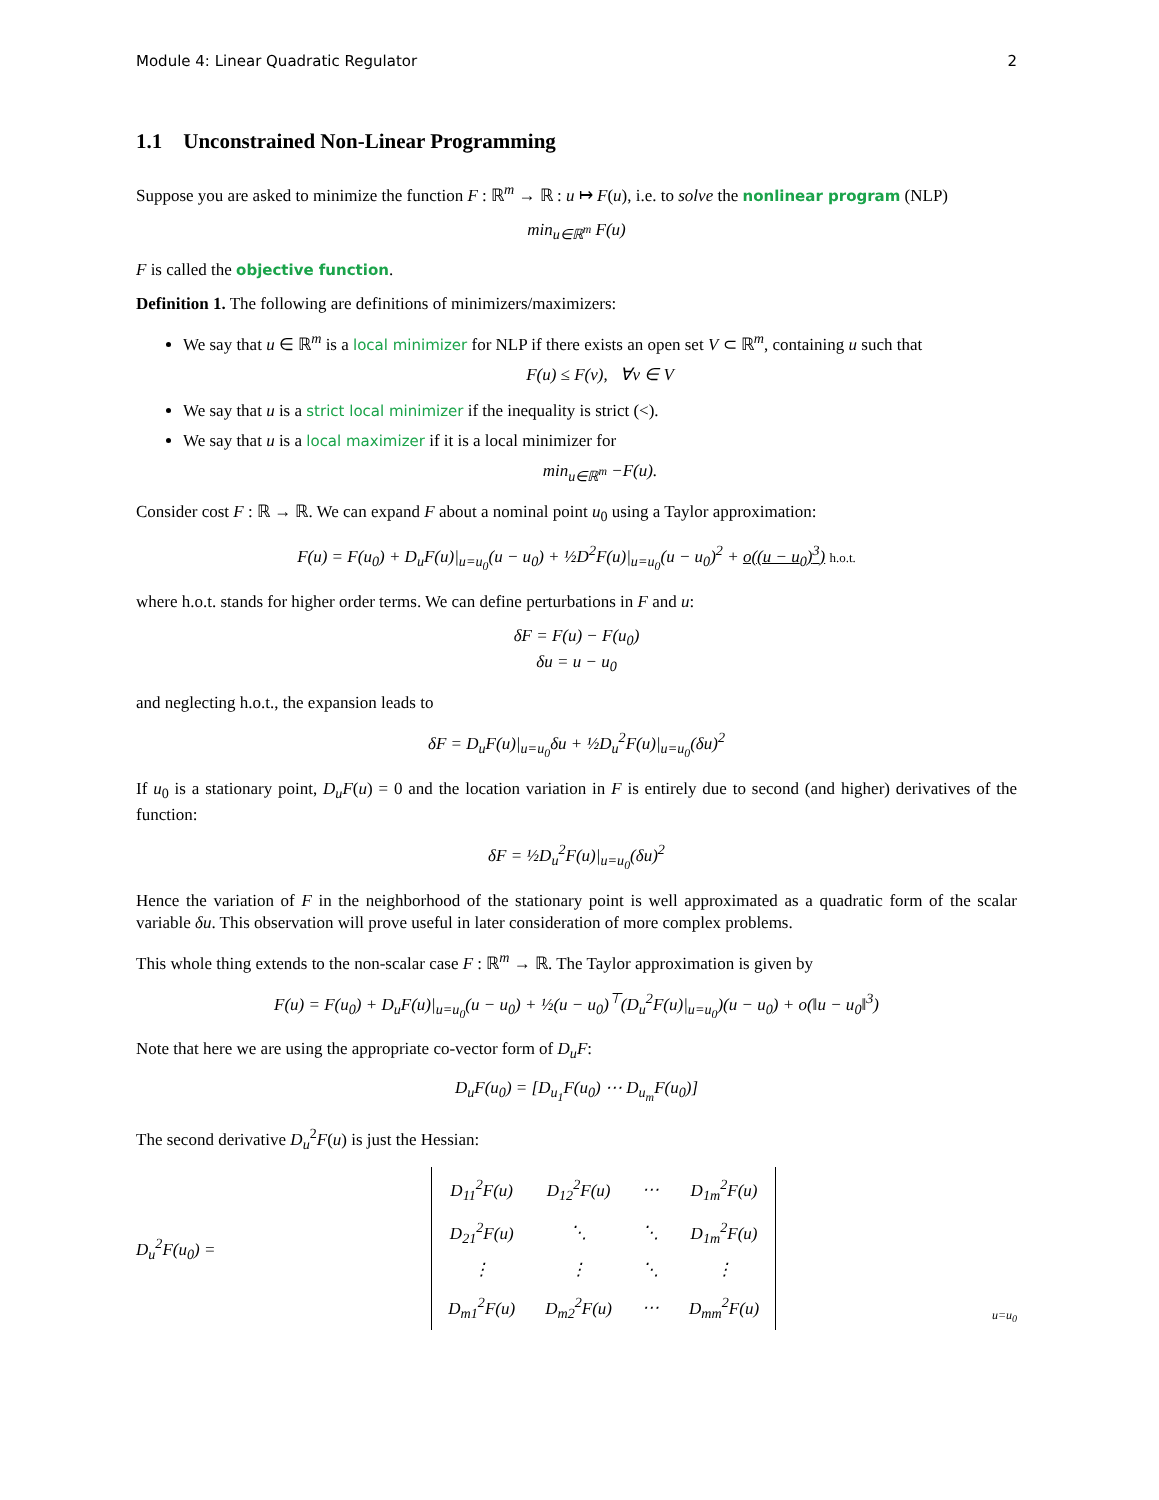Module 4: Linear Quadratic Regulator 2
1.1 Unconstrained Non-Linear Programming
Suppose you are asked to minimize the function F : ℝ<sup>m</sup> → ℝ : u ↦ F(u), i.e. to solve the nonlinear program (NLP)
min<sub>u∈ℝ<sup>m</sup></sub> F(u)
F is called the objective function.
Definition 1. The following are definitions of minimizers/maximizers:
We say that u ∈ ℝ<sup>m</sup> is a local minimizer for NLP if there exists an open set V ⊂ ℝ<sup>m</sup>, containing u such that
F(u) ≤ F(v), ∀v ∈ V
We say that u is a strict local minimizer if the inequality is strict (<).
We say that u is a local maximizer if it is a local minimizer for
min<sub>u∈ℝ<sup>m</sup></sub> −F(u).
Consider cost F : ℝ → ℝ. We can expand F about a nominal point u<sub>0</sub> using a Taylor approximation:
F(u) = F(u<sub>0</sub>) + D<sub>u</sub>F(u)|<sub>u=u<sub>0</sub></sub>(u − u<sub>0</sub>) + ½D<sup>2</sup>F(u)|<sub>u=u<sub>0</sub></sub>(u − u<sub>0</sub>)<sup>2</sup> + o((u − u<sub>0</sub>)<sup>3</sup>) h.o.t.
where h.o.t. stands for higher order terms. We can define perturbations in F and u:
δF = F(u) − F(u<sub>0</sub>)
δu = u − u<sub>0</sub>
and neglecting h.o.t., the expansion leads to
δF = D<sub>u</sub>F(u)|<sub>u=u<sub>0</sub></sub>δu + ½D<sub>u</sub><sup>2</sup>F(u)|<sub>u=u<sub>0</sub></sub>(δu)<sup>2</sup>
If u<sub>0</sub> is a stationary point, D<sub>u</sub>F(u) = 0 and the location variation in F is entirely due to second (and higher) derivatives of the function:
δF = ½D<sub>u</sub><sup>2</sup>F(u)|<sub>u=u<sub>0</sub></sub>(δu)<sup>2</sup>
Hence the variation of F in the neighborhood of the stationary point is well approximated as a quadratic form of the scalar variable δu. This observation will prove useful in later consideration of more complex problems.
This whole thing extends to the non-scalar case F : ℝ<sup>m</sup> → ℝ. The Taylor approximation is given by
F(u) = F(u<sub>0</sub>) + D<sub>u</sub>F(u)|<sub>u=u<sub>0</sub></sub>(u − u<sub>0</sub>) + ½(u − u<sub>0</sub>)<sup>⊤</sup>(D<sub>u</sub><sup>2</sup>F(u)|<sub>u=u<sub>0</sub></sub>)(u − u<sub>0</sub>) + o(‖u − u<sub>0</sub>‖<sup>3</sup>)
Note that here we are using the appropriate co-vector form of D<sub>u</sub>F:
D<sub>u</sub>F(u<sub>0</sub>) = [D<sub>u<sub>1</sub></sub>F(u<sub>0</sub>) ⋯ D<sub>u<sub>m</sub></sub>F(u<sub>0</sub>)]
The second derivative D<sub>u</sub><sup>2</sup>F(u) is just the Hessian:
D<sub>u</sub><sup>2</sup>F(u<sub>0</sub>) =
| D<sub>11</sub><sup>2</sup>F(u) | D<sub>12</sub><sup>2</sup>F(u) | ⋯ | D<sub>1m</sub><sup>2</sup>F(u) |
| D<sub>21</sub><sup>2</sup>F(u) | ⋱ | ⋱ | D<sub>1m</sub><sup>2</sup>F(u) |
| ⋮ | ⋮ | ⋱ | ⋮ |
| D<sub>m1</sub><sup>2</sup>F(u) | D<sub>m2</sub><sup>2</sup>F(u) | ⋯ | D<sub>mm</sub><sup>2</sup>F(u) |
u=u<sub>0</sub>